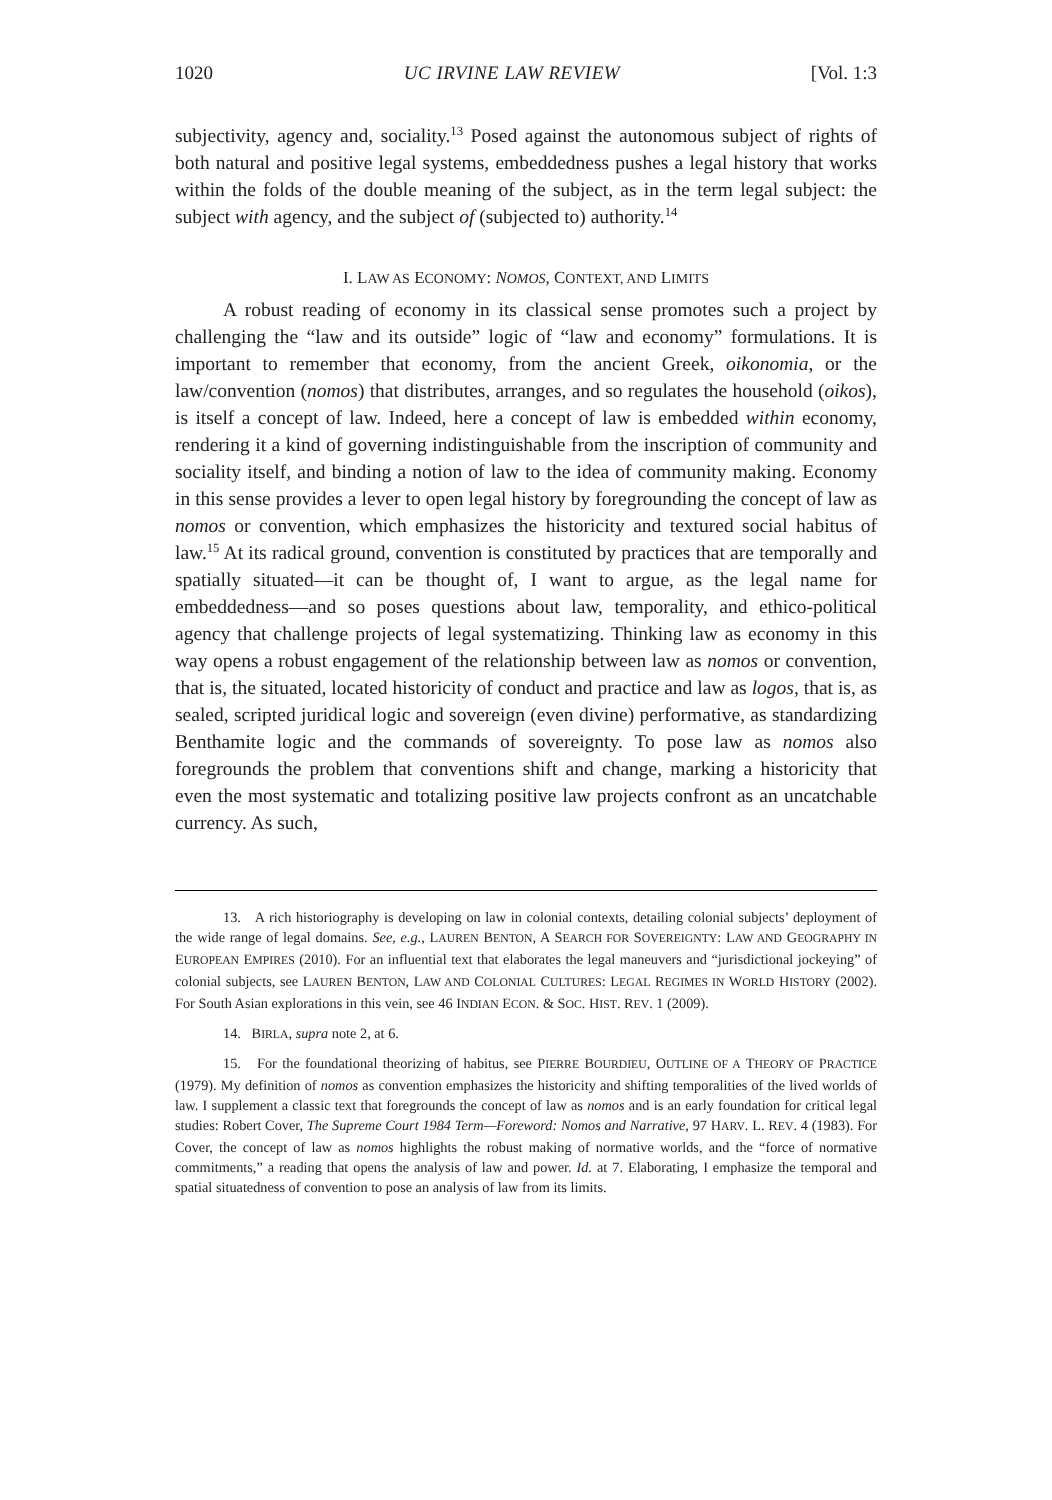1020 UC IRVINE LAW REVIEW [Vol. 1:3
subjectivity, agency and, sociality.<sup>13</sup> Posed against the autonomous subject of rights of both natural and positive legal systems, embeddedness pushes a legal history that works within the folds of the double meaning of the subject, as in the term legal subject: the subject with agency, and the subject of (subjected to) authority.<sup>14</sup>
I. LAW AS ECONOMY: NOMOS, CONTEXT, AND LIMITS
A robust reading of economy in its classical sense promotes such a project by challenging the “law and its outside” logic of “law and economy” formulations. It is important to remember that economy, from the ancient Greek, oikonomia, or the law/convention (nomos) that distributes, arranges, and so regulates the household (oikos), is itself a concept of law. Indeed, here a concept of law is embedded within economy, rendering it a kind of governing indistinguishable from the inscription of community and sociality itself, and binding a notion of law to the idea of community making. Economy in this sense provides a lever to open legal history by foregrounding the concept of law as nomos or convention, which emphasizes the historicity and textured social habitus of law.<sup>15</sup> At its radical ground, convention is constituted by practices that are temporally and spatially situated—it can be thought of, I want to argue, as the legal name for embeddedness—and so poses questions about law, temporality, and ethico-political agency that challenge projects of legal systematizing. Thinking law as economy in this way opens a robust engagement of the relationship between law as nomos or convention, that is, the situated, located historicity of conduct and practice and law as logos, that is, as sealed, scripted juridical logic and sovereign (even divine) performative, as standardizing Benthamite logic and the commands of sovereignty. To pose law as nomos also foregrounds the problem that conventions shift and change, marking a historicity that even the most systematic and totalizing positive law projects confront as an uncatchable currency. As such,
13. A rich historiography is developing on law in colonial contexts, detailing colonial subjects’ deployment of the wide range of legal domains. See, e.g., LAUREN BENTON, A SEARCH FOR SOVEREIGNTY: LAW AND GEOGRAPHY IN EUROPEAN EMPIRES (2010). For an influential text that elaborates the legal maneuvers and “jurisdictional jockeying” of colonial subjects, see LAUREN BENTON, LAW AND COLONIAL CULTURES: LEGAL REGIMES IN WORLD HISTORY (2002). For South Asian explorations in this vein, see 46 INDIAN ECON. & SOC. HIST. REV. 1 (2009).
14. BIRLA, supra note 2, at 6.
15. For the foundational theorizing of habitus, see PIERRE BOURDIEU, OUTLINE OF A THEORY OF PRACTICE (1979). My definition of nomos as convention emphasizes the historicity and shifting temporalities of the lived worlds of law. I supplement a classic text that foregrounds the concept of law as nomos and is an early foundation for critical legal studies: Robert Cover, The Supreme Court 1984 Term—Foreword: Nomos and Narrative, 97 HARV. L. REV. 4 (1983). For Cover, the concept of law as nomos highlights the robust making of normative worlds, and the “force of normative commitments,” a reading that opens the analysis of law and power. Id. at 7. Elaborating, I emphasize the temporal and spatial situatedness of convention to pose an analysis of law from its limits.